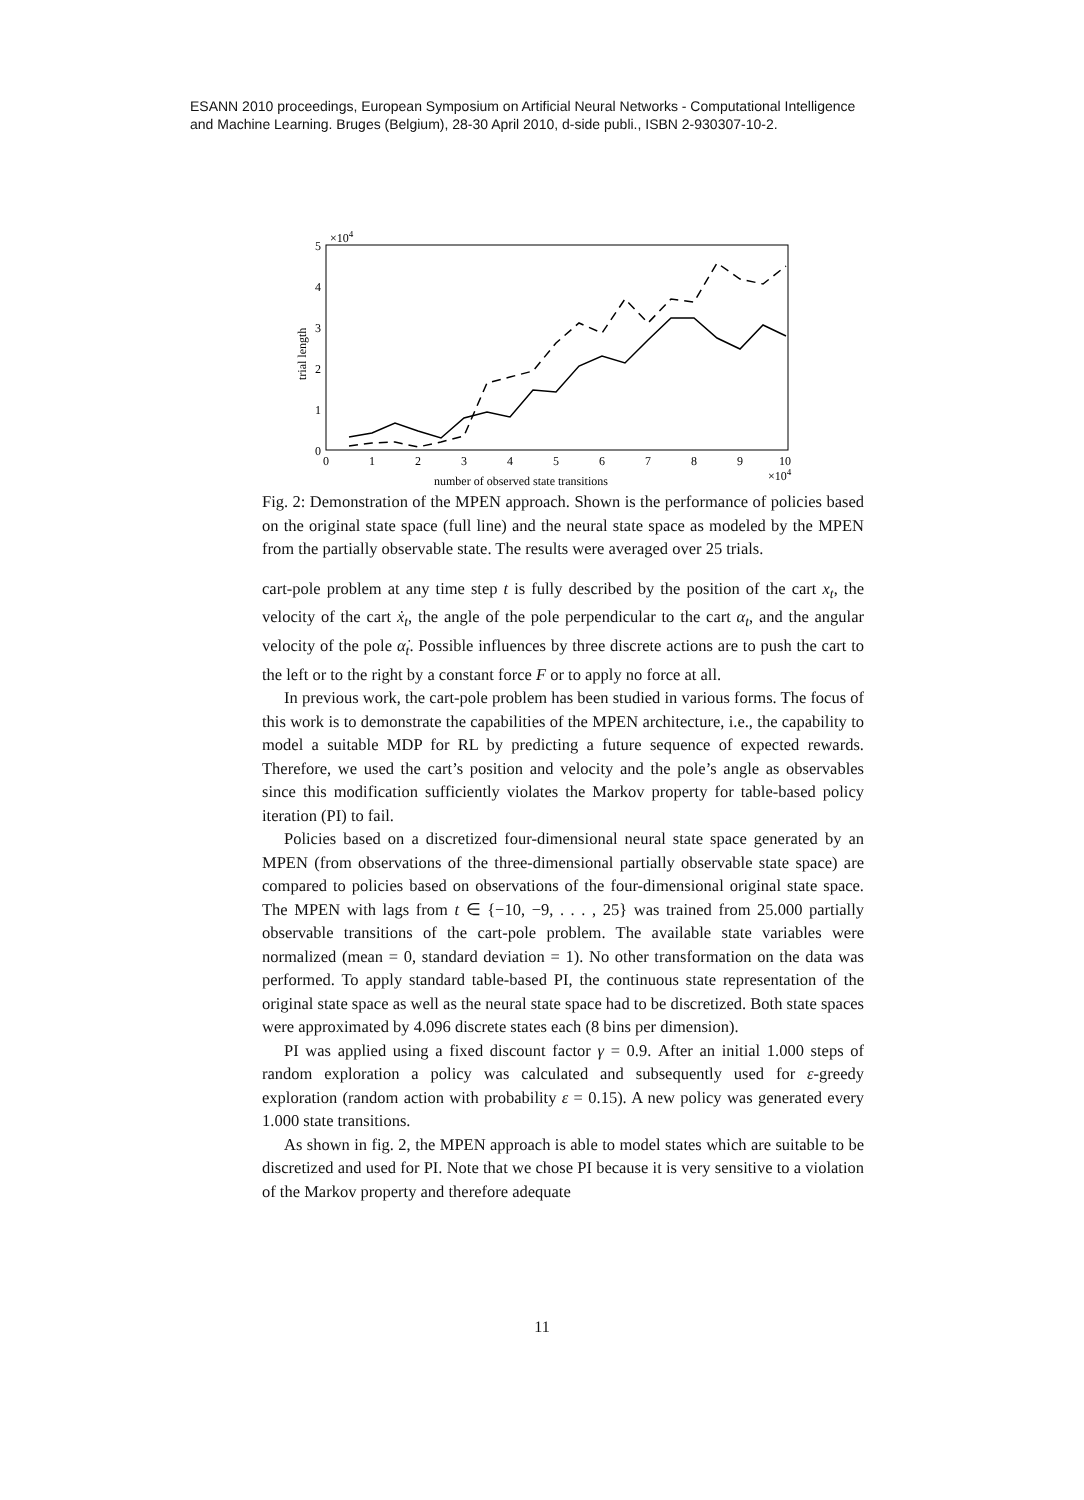ESANN 2010 proceedings, European Symposium on Artificial Neural Networks - Computational Intelligence
and Machine Learning. Bruges (Belgium), 28-30 April 2010, d-side publi., ISBN 2-930307-10-2.
5
4
3
2
1
0
×104
trial length
0
1
2
3
4
5
6
7
8
9
10
×104
number of observed state transitions
Fig. 2: Demonstration of the MPEN approach. Shown is the performance of policies based on the original state space (full line) and the neural state space as modeled by the MPEN from the partially observable state. The results were averaged over 25 trials.
cart-pole problem at any time step t is fully described by the position of the cart x<sub>t</sub>, the velocity of the cart ẋ<sub>t</sub>, the angle of the pole perpendicular to the cart α<sub>t</sub>, and the angular velocity of the pole α̇<sub>t</sub>. Possible influences by three discrete actions are to push the cart to the left or to the right by a constant force F or to apply no force at all.
In previous work, the cart-pole problem has been studied in various forms. The focus of this work is to demonstrate the capabilities of the MPEN architecture, i.e., the capability to model a suitable MDP for RL by predicting a future sequence of expected rewards. Therefore, we used the cart’s position and velocity and the pole’s angle as observables since this modification sufficiently violates the Markov property for table-based policy iteration (PI) to fail.
Policies based on a discretized four-dimensional neural state space generated by an MPEN (from observations of the three-dimensional partially observable state space) are compared to policies based on observations of the four-dimensional original state space. The MPEN with lags from t ∈ {−10, −9, . . . , 25} was trained from 25.000 partially observable transitions of the cart-pole problem. The available state variables were normalized (mean = 0, standard deviation = 1). No other transformation on the data was performed. To apply standard table-based PI, the continuous state representation of the original state space as well as the neural state space had to be discretized. Both state spaces were approximated by 4.096 discrete states each (8 bins per dimension).
PI was applied using a fixed discount factor γ = 0.9. After an initial 1.000 steps of random exploration a policy was calculated and subsequently used for ε-greedy exploration (random action with probability ε = 0.15). A new policy was generated every 1.000 state transitions.
As shown in fig. 2, the MPEN approach is able to model states which are suitable to be discretized and used for PI. Note that we chose PI because it is very sensitive to a violation of the Markov property and therefore adequate
11